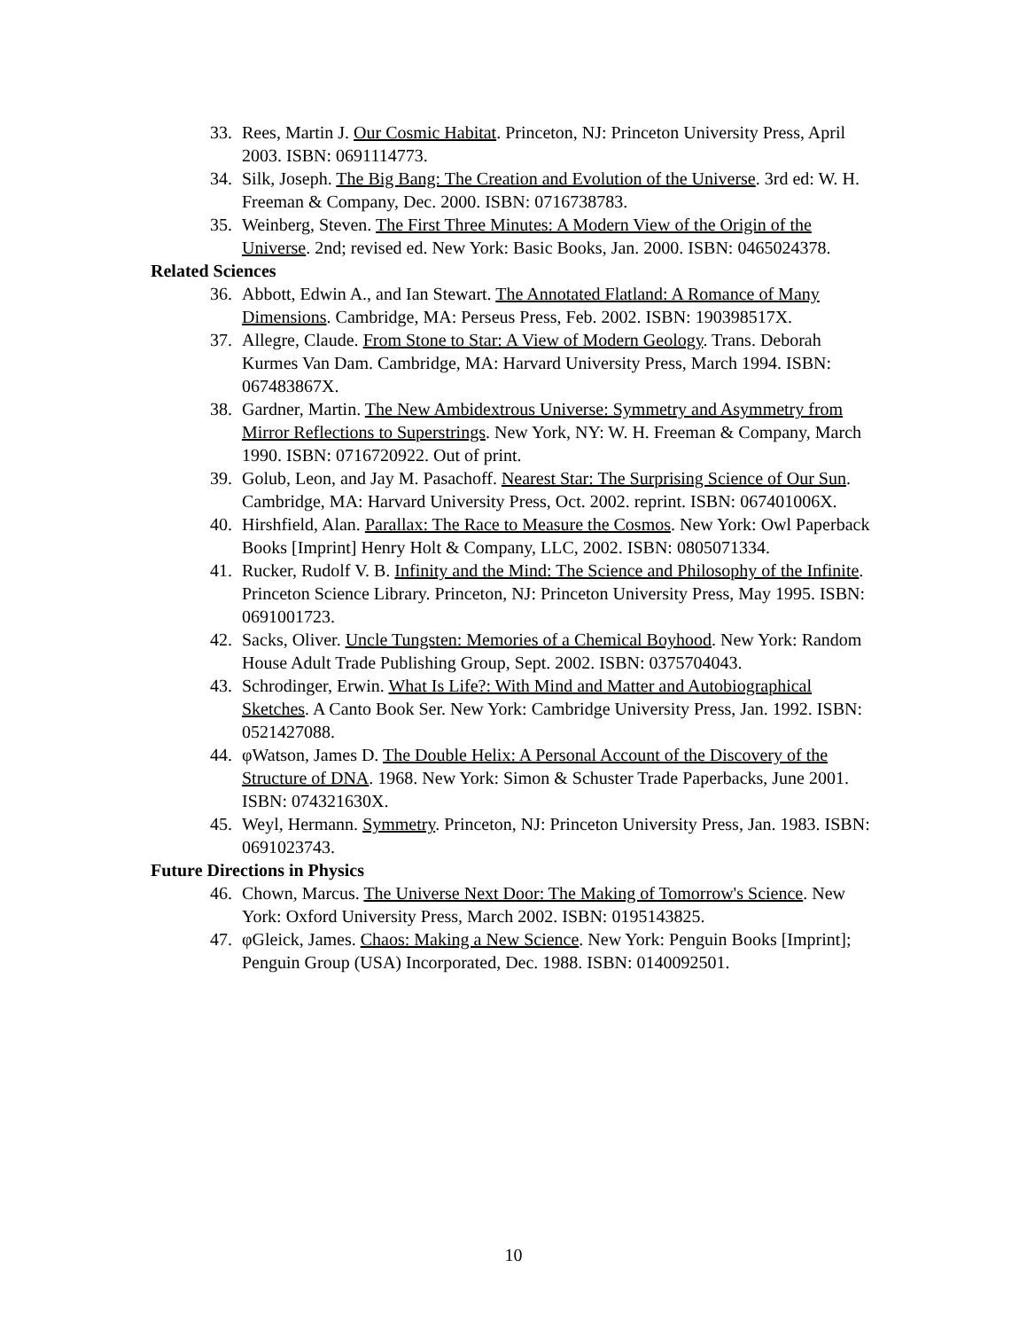33. Rees, Martin J. Our Cosmic Habitat. Princeton, NJ: Princeton University Press, April 2003. ISBN: 0691114773.
34. Silk, Joseph. The Big Bang: The Creation and Evolution of the Universe. 3rd ed: W. H. Freeman & Company, Dec. 2000. ISBN: 0716738783.
35. Weinberg, Steven. The First Three Minutes: A Modern View of the Origin of the Universe. 2nd; revised ed. New York: Basic Books, Jan. 2000. ISBN: 0465024378.
Related Sciences
36. Abbott, Edwin A., and Ian Stewart. The Annotated Flatland: A Romance of Many Dimensions. Cambridge, MA: Perseus Press, Feb. 2002. ISBN: 190398517X.
37. Allegre, Claude. From Stone to Star: A View of Modern Geology. Trans. Deborah Kurmes Van Dam. Cambridge, MA: Harvard University Press, March 1994. ISBN: 067483867X.
38. Gardner, Martin. The New Ambidextrous Universe: Symmetry and Asymmetry from Mirror Reflections to Superstrings. New York, NY: W. H. Freeman & Company, March 1990. ISBN: 0716720922. Out of print.
39. Golub, Leon, and Jay M. Pasachoff. Nearest Star: The Surprising Science of Our Sun. Cambridge, MA: Harvard University Press, Oct. 2002. reprint. ISBN: 067401006X.
40. Hirshfield, Alan. Parallax: The Race to Measure the Cosmos. New York: Owl Paperback Books [Imprint] Henry Holt & Company, LLC, 2002. ISBN: 0805071334.
41. Rucker, Rudolf V. B. Infinity and the Mind: The Science and Philosophy of the Infinite. Princeton Science Library. Princeton, NJ: Princeton University Press, May 1995. ISBN: 0691001723.
42. Sacks, Oliver. Uncle Tungsten: Memories of a Chemical Boyhood. New York: Random House Adult Trade Publishing Group, Sept. 2002. ISBN: 0375704043.
43. Schrodinger, Erwin. What Is Life?: With Mind and Matter and Autobiographical Sketches. A Canto Book Ser. New York: Cambridge University Press, Jan. 1992. ISBN: 0521427088.
44. φWatson, James D. The Double Helix: A Personal Account of the Discovery of the Structure of DNA. 1968. New York: Simon & Schuster Trade Paperbacks, June 2001. ISBN: 074321630X.
45. Weyl, Hermann. Symmetry. Princeton, NJ: Princeton University Press, Jan. 1983. ISBN: 0691023743.
Future Directions in Physics
46. Chown, Marcus. The Universe Next Door: The Making of Tomorrow's Science. New York: Oxford University Press, March 2002. ISBN: 0195143825.
47. φGleick, James. Chaos: Making a New Science. New York: Penguin Books [Imprint]; Penguin Group (USA) Incorporated, Dec. 1988. ISBN: 0140092501.
10